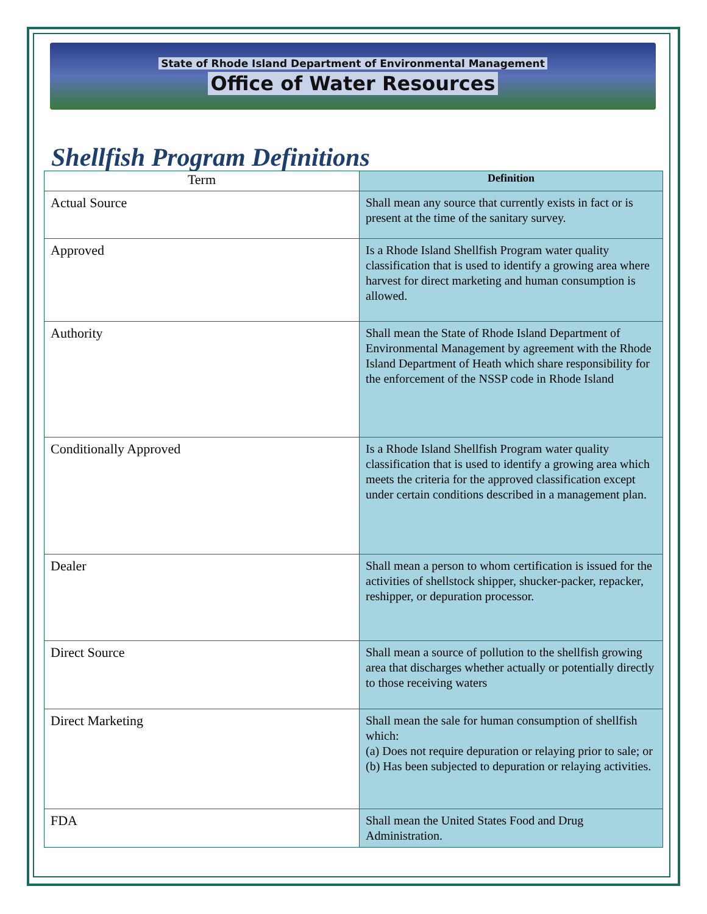State of Rhode Island Department of Environmental Management
Office of Water Resources
Shellfish Program Definitions
| Term | Definition |
| --- | --- |
| Actual Source | Shall mean any source that currently exists in fact or is present at the time of the sanitary survey. |
| Approved | Is a Rhode Island Shellfish Program water quality classification that is used to identify a growing area where harvest for direct marketing and human consumption is allowed. |
| Authority | Shall mean the State of Rhode Island Department of Environmental Management by agreement with the Rhode Island Department of Heath which share responsibility for the enforcement of the NSSP code in Rhode Island |
| Conditionally Approved | Is a Rhode Island Shellfish Program water quality classification that is used to identify a growing area which meets the criteria for the approved classification except under certain conditions described in a management plan. |
| Dealer | Shall mean a person to whom certification is issued for the activities of shellstock shipper, shucker-packer, repacker, reshipper, or depuration processor. |
| Direct Source | Shall mean a source of pollution to the shellfish growing area that discharges whether actually or potentially directly to those receiving waters |
| Direct Marketing | Shall mean the sale for human consumption of shellfish which: (a) Does not require depuration or relaying prior to sale; or (b) Has been subjected to depuration or relaying activities. |
| FDA | Shall mean the United States Food and Drug Administration. |